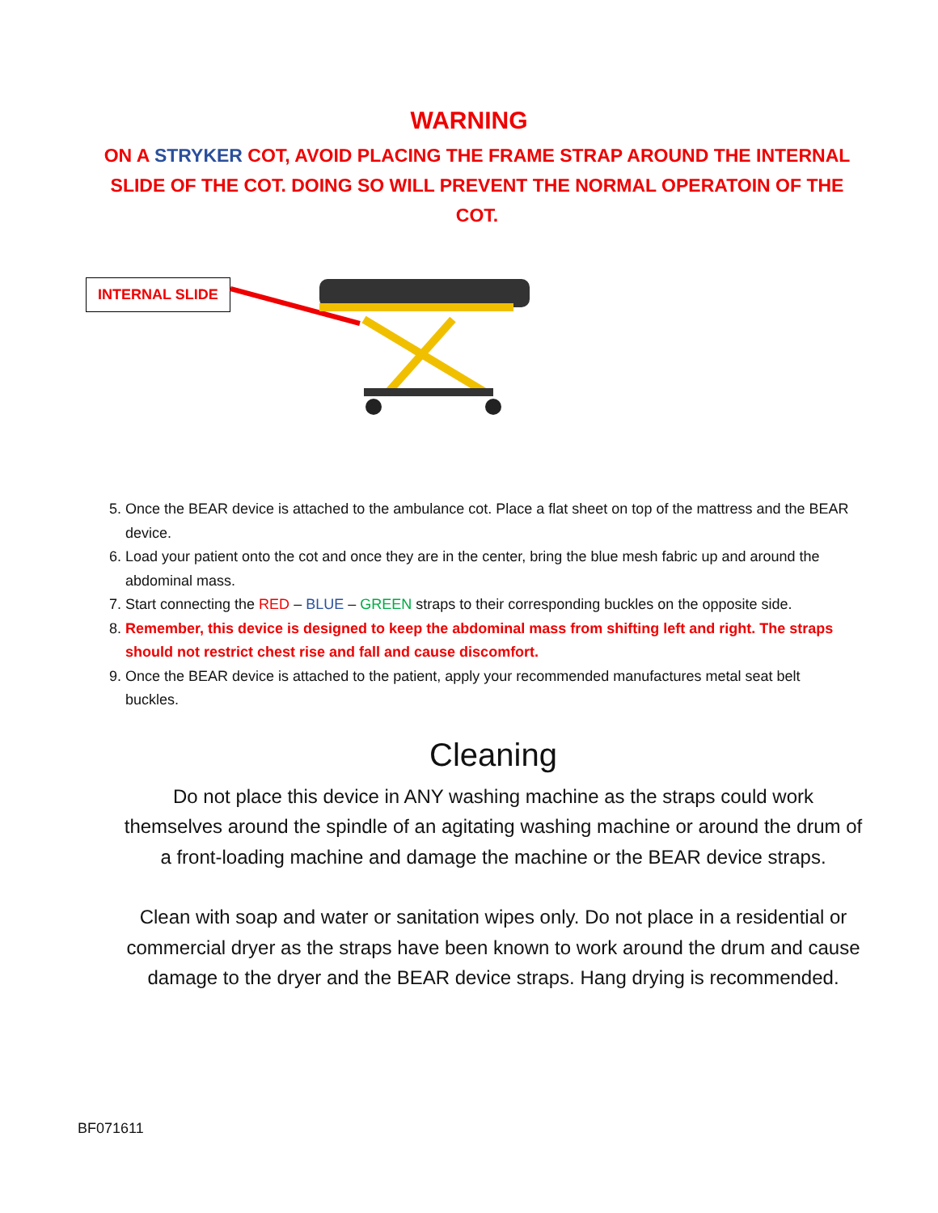WARNING
ON A STRYKER COT, AVOID PLACING THE FRAME STRAP AROUND THE INTERNAL SLIDE OF THE COT. DOING SO WILL PREVENT THE NORMAL OPERATOIN OF THE COT.
INTERNAL SLIDE
5. Once the BEAR device is attached to the ambulance cot. Place a flat sheet on top of the mattress and the BEAR device.
6. Load your patient onto the cot and once they are in the center, bring the blue mesh fabric up and around the abdominal mass.
7. Start connecting the RED – BLUE – GREEN straps to their corresponding buckles on the opposite side.
8. Remember, this device is designed to keep the abdominal mass from shifting left and right. The straps should not restrict chest rise and fall and cause discomfort.
9. Once the BEAR device is attached to the patient, apply your recommended manufactures metal seat belt buckles.
Cleaning
Do not place this device in ANY washing machine as the straps could work themselves around the spindle of an agitating washing machine or around the drum of a front-loading machine and damage the machine or the BEAR device straps.
Clean with soap and water or sanitation wipes only. Do not place in a residential or commercial dryer as the straps have been known to work around the drum and cause damage to the dryer and the BEAR device straps. Hang drying is recommended.
BF071611